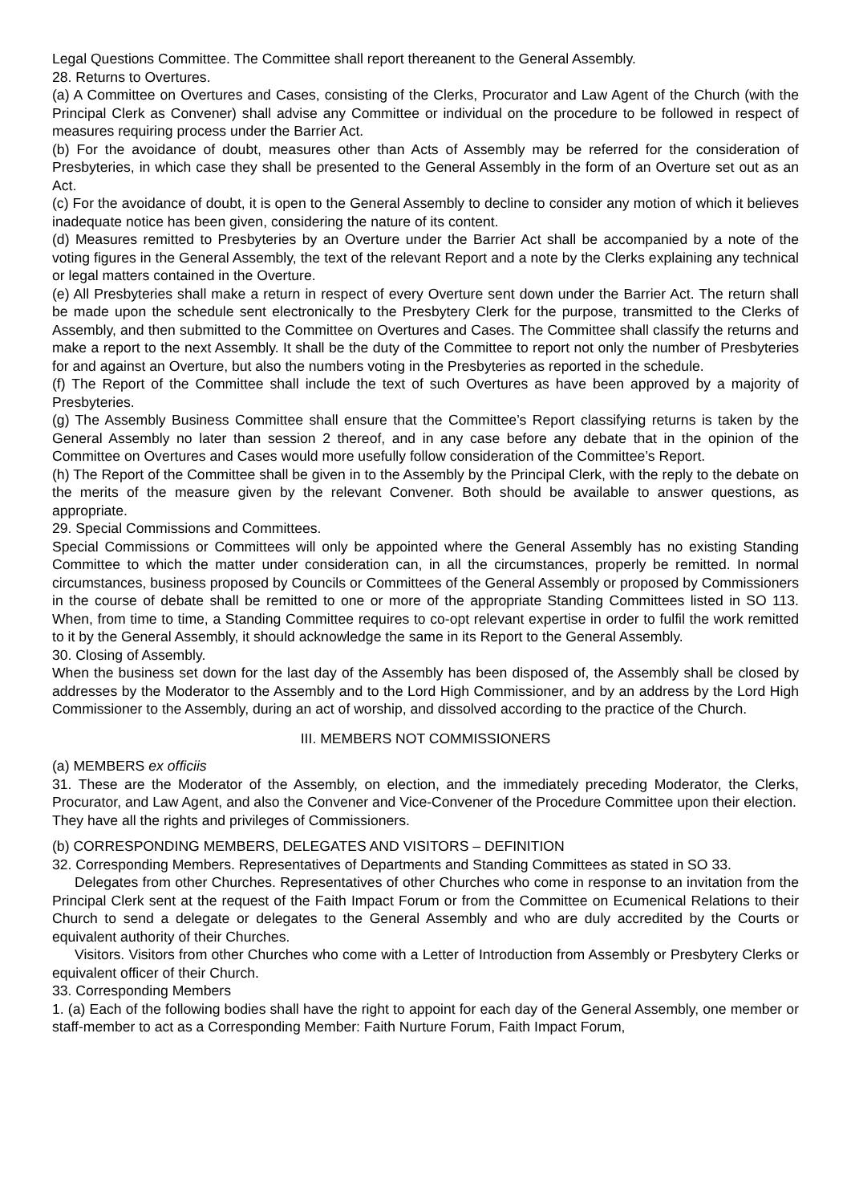Legal Questions Committee. The Committee shall report thereanent to the General Assembly.
28. Returns to Overtures.
(a) A Committee on Overtures and Cases, consisting of the Clerks, Procurator and Law Agent of the Church (with the Principal Clerk as Convener) shall advise any Committee or individual on the procedure to be followed in respect of measures requiring process under the Barrier Act.
(b) For the avoidance of doubt, measures other than Acts of Assembly may be referred for the consideration of Presbyteries, in which case they shall be presented to the General Assembly in the form of an Overture set out as an Act.
(c) For the avoidance of doubt, it is open to the General Assembly to decline to consider any motion of which it believes inadequate notice has been given, considering the nature of its content.
(d) Measures remitted to Presbyteries by an Overture under the Barrier Act shall be accompanied by a note of the voting figures in the General Assembly, the text of the relevant Report and a note by the Clerks explaining any technical or legal matters contained in the Overture.
(e) All Presbyteries shall make a return in respect of every Overture sent down under the Barrier Act. The return shall be made upon the schedule sent electronically to the Presbytery Clerk for the purpose, transmitted to the Clerks of Assembly, and then submitted to the Committee on Overtures and Cases. The Committee shall classify the returns and make a report to the next Assembly. It shall be the duty of the Committee to report not only the number of Presbyteries for and against an Overture, but also the numbers voting in the Presbyteries as reported in the schedule.
(f) The Report of the Committee shall include the text of such Overtures as have been approved by a majority of Presbyteries.
(g) The Assembly Business Committee shall ensure that the Committee’s Report classifying returns is taken by the General Assembly no later than session 2 thereof, and in any case before any debate that in the opinion of the Committee on Overtures and Cases would more usefully follow consideration of the Committee’s Report.
(h) The Report of the Committee shall be given in to the Assembly by the Principal Clerk, with the reply to the debate on the merits of the measure given by the relevant Convener. Both should be available to answer questions, as appropriate.
29. Special Commissions and Committees.
Special Commissions or Committees will only be appointed where the General Assembly has no existing Standing Committee to which the matter under consideration can, in all the circumstances, properly be remitted. In normal circumstances, business proposed by Councils or Committees of the General Assembly or proposed by Commissioners in the course of debate shall be remitted to one or more of the appropriate Standing Committees listed in SO 113. When, from time to time, a Standing Committee requires to co-opt relevant expertise in order to fulfil the work remitted to it by the General Assembly, it should acknowledge the same in its Report to the General Assembly.
30. Closing of Assembly.
When the business set down for the last day of the Assembly has been disposed of, the Assembly shall be closed by addresses by the Moderator to the Assembly and to the Lord High Commissioner, and by an address by the Lord High Commissioner to the Assembly, during an act of worship, and dissolved according to the practice of the Church.
III. MEMBERS NOT COMMISSIONERS
(a) MEMBERS ex officiis
31. These are the Moderator of the Assembly, on election, and the immediately preceding Moderator, the Clerks, Procurator, and Law Agent, and also the Convener and Vice-Convener of the Procedure Committee upon their election.
They have all the rights and privileges of Commissioners.
(b) CORRESPONDING MEMBERS, DELEGATES AND VISITORS – DEFINITION
32. Corresponding Members. Representatives of Departments and Standing Committees as stated in SO 33.
Delegates from other Churches. Representatives of other Churches who come in response to an invitation from the Principal Clerk sent at the request of the Faith Impact Forum or from the Committee on Ecumenical Relations to their Church to send a delegate or delegates to the General Assembly and who are duly accredited by the Courts or equivalent authority of their Churches.
Visitors. Visitors from other Churches who come with a Letter of Introduction from Assembly or Presbytery Clerks or equivalent officer of their Church.
33. Corresponding Members
1. (a) Each of the following bodies shall have the right to appoint for each day of the General Assembly, one member or staff-member to act as a Corresponding Member: Faith Nurture Forum, Faith Impact Forum,